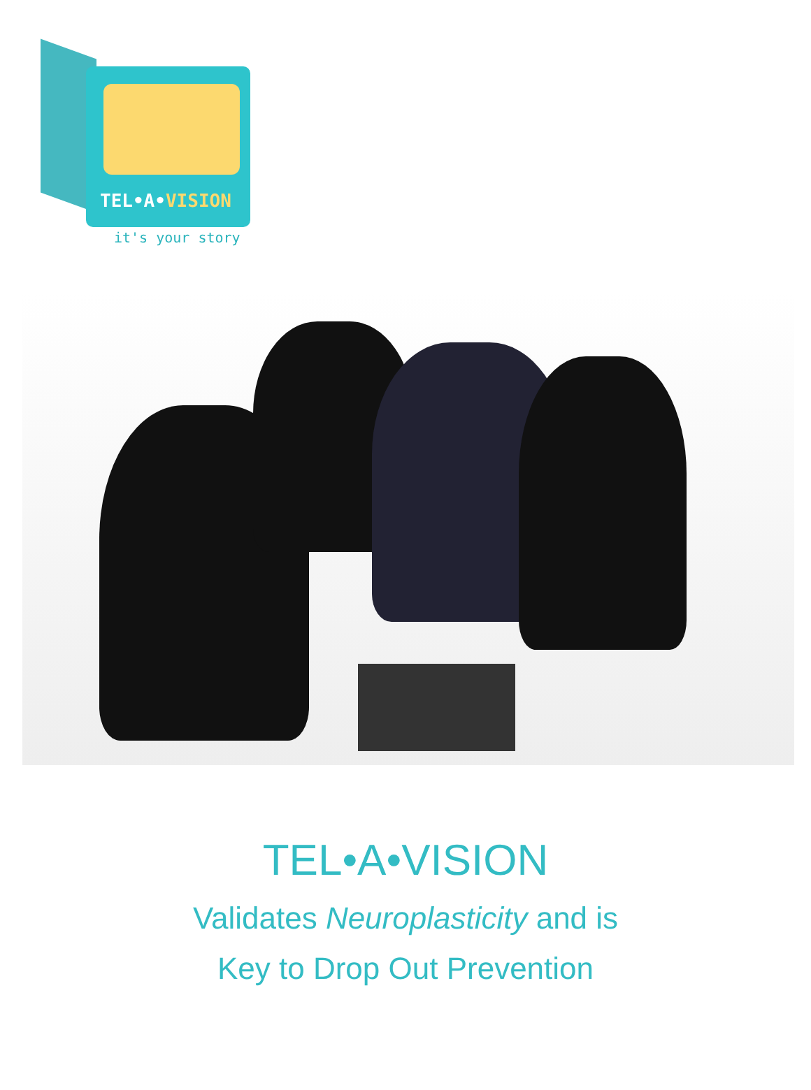TEL•A•VISION
it's your story
TEL•A•VISION
Validates Neuroplasticity and is
Key to Drop Out Prevention